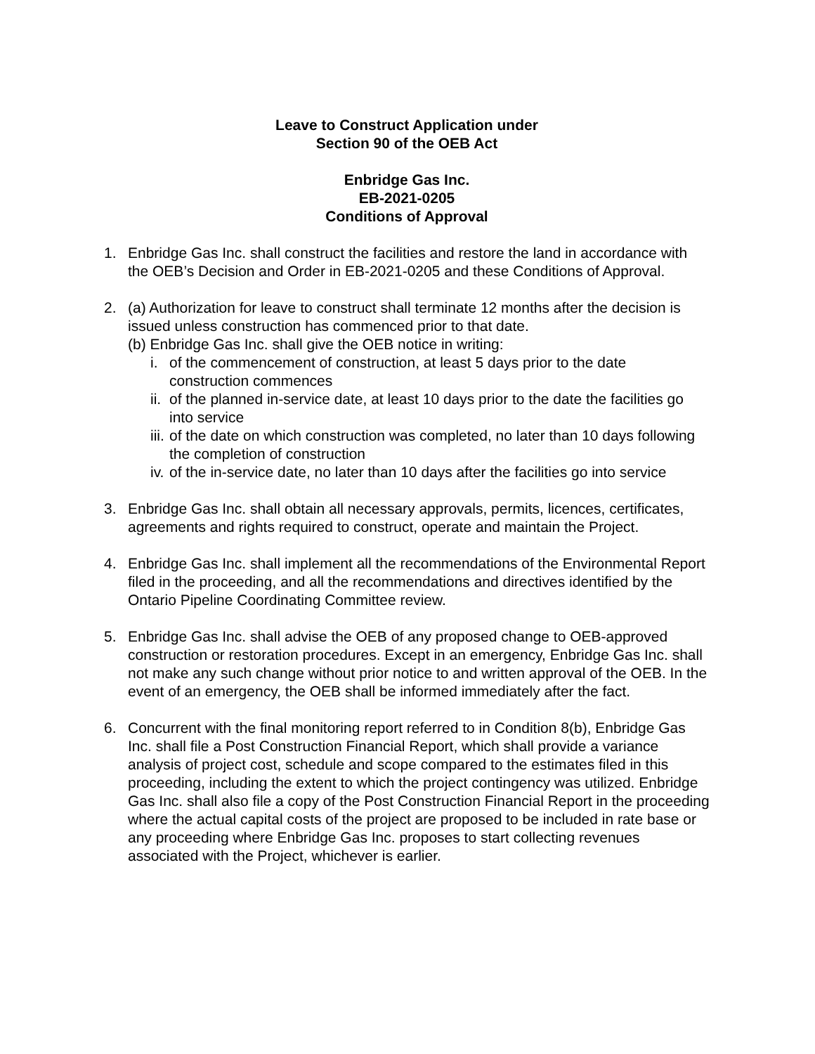Leave to Construct Application under
Section 90 of the OEB Act
Enbridge Gas Inc.
EB-2021-0205
Conditions of Approval
1. Enbridge Gas Inc. shall construct the facilities and restore the land in accordance with the OEB’s Decision and Order in EB-2021-0205 and these Conditions of Approval.
2. (a) Authorization for leave to construct shall terminate 12 months after the decision is issued unless construction has commenced prior to that date.
(b) Enbridge Gas Inc. shall give the OEB notice in writing:
i. of the commencement of construction, at least 5 days prior to the date construction commences
ii.
of the planned in-service date, at least 10 days prior to the date the facilities go into service
iii.
of the date on which construction was completed, no later than 10 days following the completion of construction
iv.
of the in-service date, no later than 10 days after the facilities go into service
3. Enbridge Gas Inc. shall obtain all necessary approvals, permits, licences, certificates, agreements and rights required to construct, operate and maintain the Project.
4. Enbridge Gas Inc. shall implement all the recommendations of the Environmental Report filed in the proceeding, and all the recommendations and directives identified by the Ontario Pipeline Coordinating Committee review.
5. Enbridge Gas Inc. shall advise the OEB of any proposed change to OEB-approved construction or restoration procedures. Except in an emergency, Enbridge Gas Inc. shall not make any such change without prior notice to and written approval of the OEB. In the event of an emergency, the OEB shall be informed immediately after the fact.
6. Concurrent with the final monitoring report referred to in Condition 8(b), Enbridge Gas Inc. shall file a Post Construction Financial Report, which shall provide a variance analysis of project cost, schedule and scope compared to the estimates filed in this proceeding, including the extent to which the project contingency was utilized. Enbridge Gas Inc. shall also file a copy of the Post Construction Financial Report in the proceeding where the actual capital costs of the project are proposed to be included in rate base or any proceeding where Enbridge Gas Inc. proposes to start collecting revenues associated with the Project, whichever is earlier.